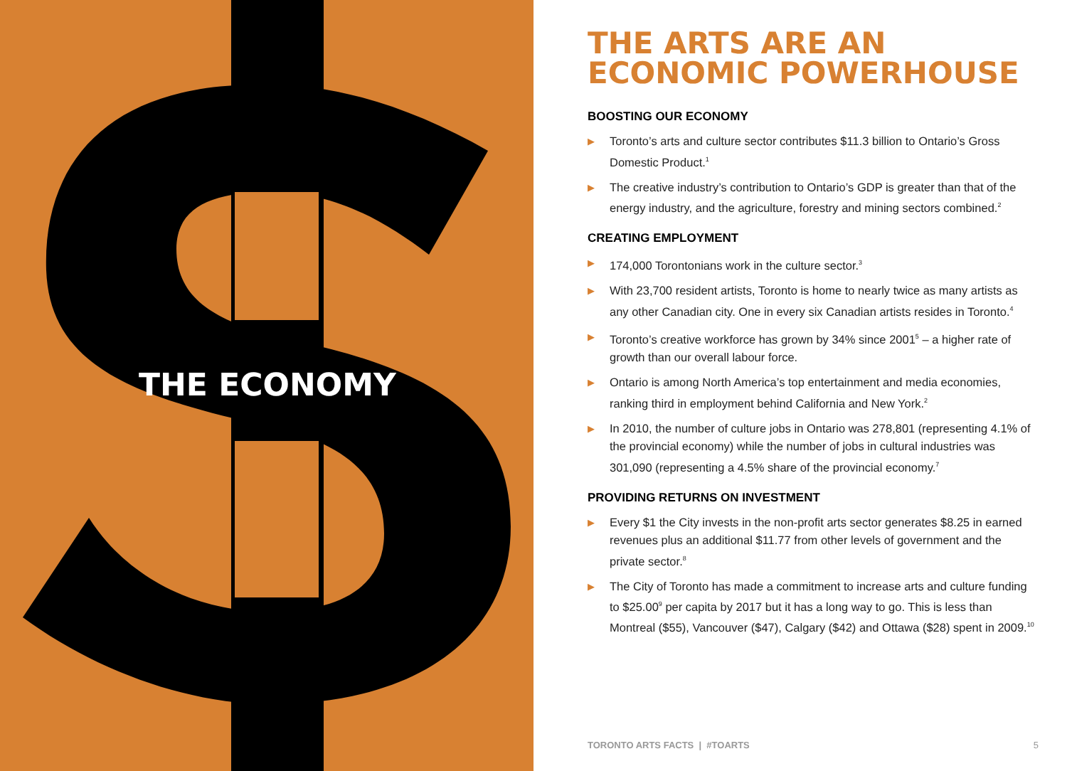THE ECONOMY
THE ARTS ARE AN
ECONOMIC POWERHOUSE
BOOSTING OUR ECONOMY
▶ Toronto’s arts and culture sector contributes $11.3 billion to Ontario’s Gross Domestic Product.<sup>1</sup>
▶ The creative industry’s contribution to Ontario’s GDP is greater than that of the energy industry, and the agriculture, forestry and mining sectors combined.<sup>2</sup>
CREATING EMPLOYMENT
▶ 174,000 Torontonians work in the culture sector.<sup>3</sup>
▶ With 23,700 resident artists, Toronto is home to nearly twice as many artists as any other Canadian city. One in every six Canadian artists resides in Toronto.<sup>4</sup>
▶ Toronto’s creative workforce has grown by 34% since 2001<sup>5</sup> – a higher rate of growth than our overall labour force.
▶ Ontario is among North America’s top entertainment and media economies, ranking third in employment behind California and New York.<sup>2</sup>
▶ In 2010, the number of culture jobs in Ontario was 278,801 (representing 4.1% of the provincial economy) while the number of jobs in cultural industries was 301,090 (representing a 4.5% share of the provincial economy.<sup>7</sup>
PROVIDING RETURNS ON INVESTMENT
▶ Every $1 the City invests in the non-profit arts sector generates $8.25 in earned revenues plus an additional $11.77 from other levels of government and the private sector.<sup>8</sup>
▶ The City of Toronto has made a commitment to increase arts and culture funding to $25.00<sup>9</sup> per capita by 2017 but it has a long way to go. This is less than Montreal ($55), Vancouver ($47), Calgary ($42) and Ottawa ($28) spent in 2009.<sup>10</sup>
TORONTO ARTS FACTS | #TOARTS 5